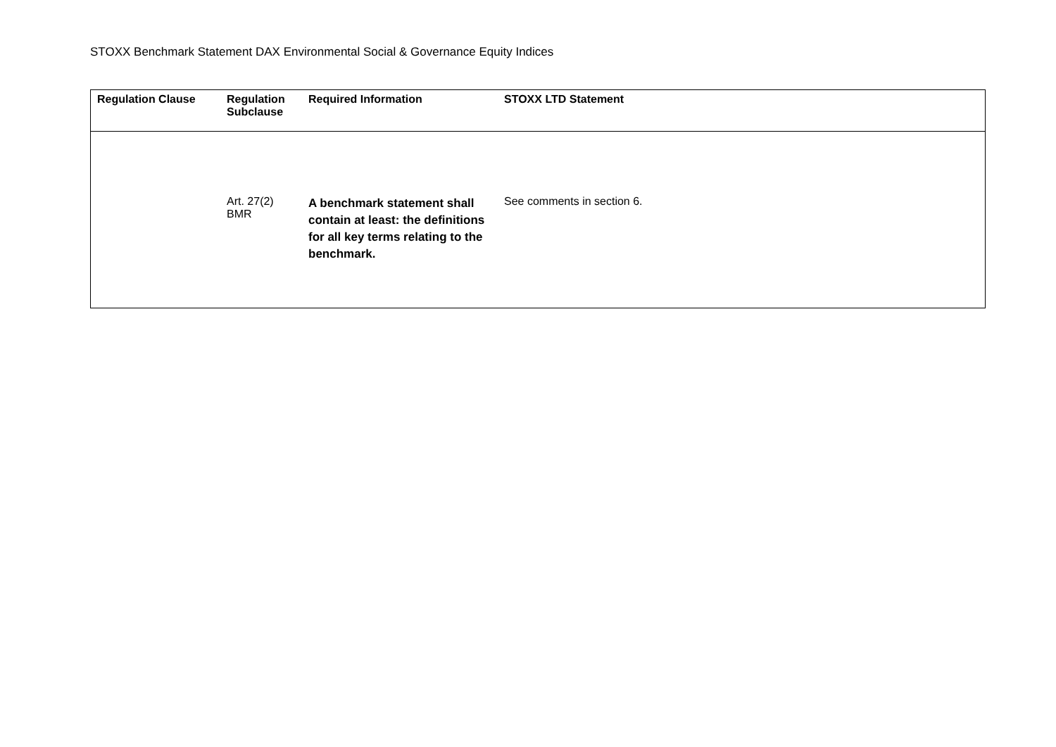STOXX Benchmark Statement DAX Environmental Social & Governance Equity Indices
| Regulation Clause | Regulation Subclause | Required Information | STOXX LTD Statement |
| --- | --- | --- | --- |
| | Art. 27(2) BMR | A benchmark statement shall contain at least: the definitions for all key terms relating to the benchmark. | See comments in section 6. |